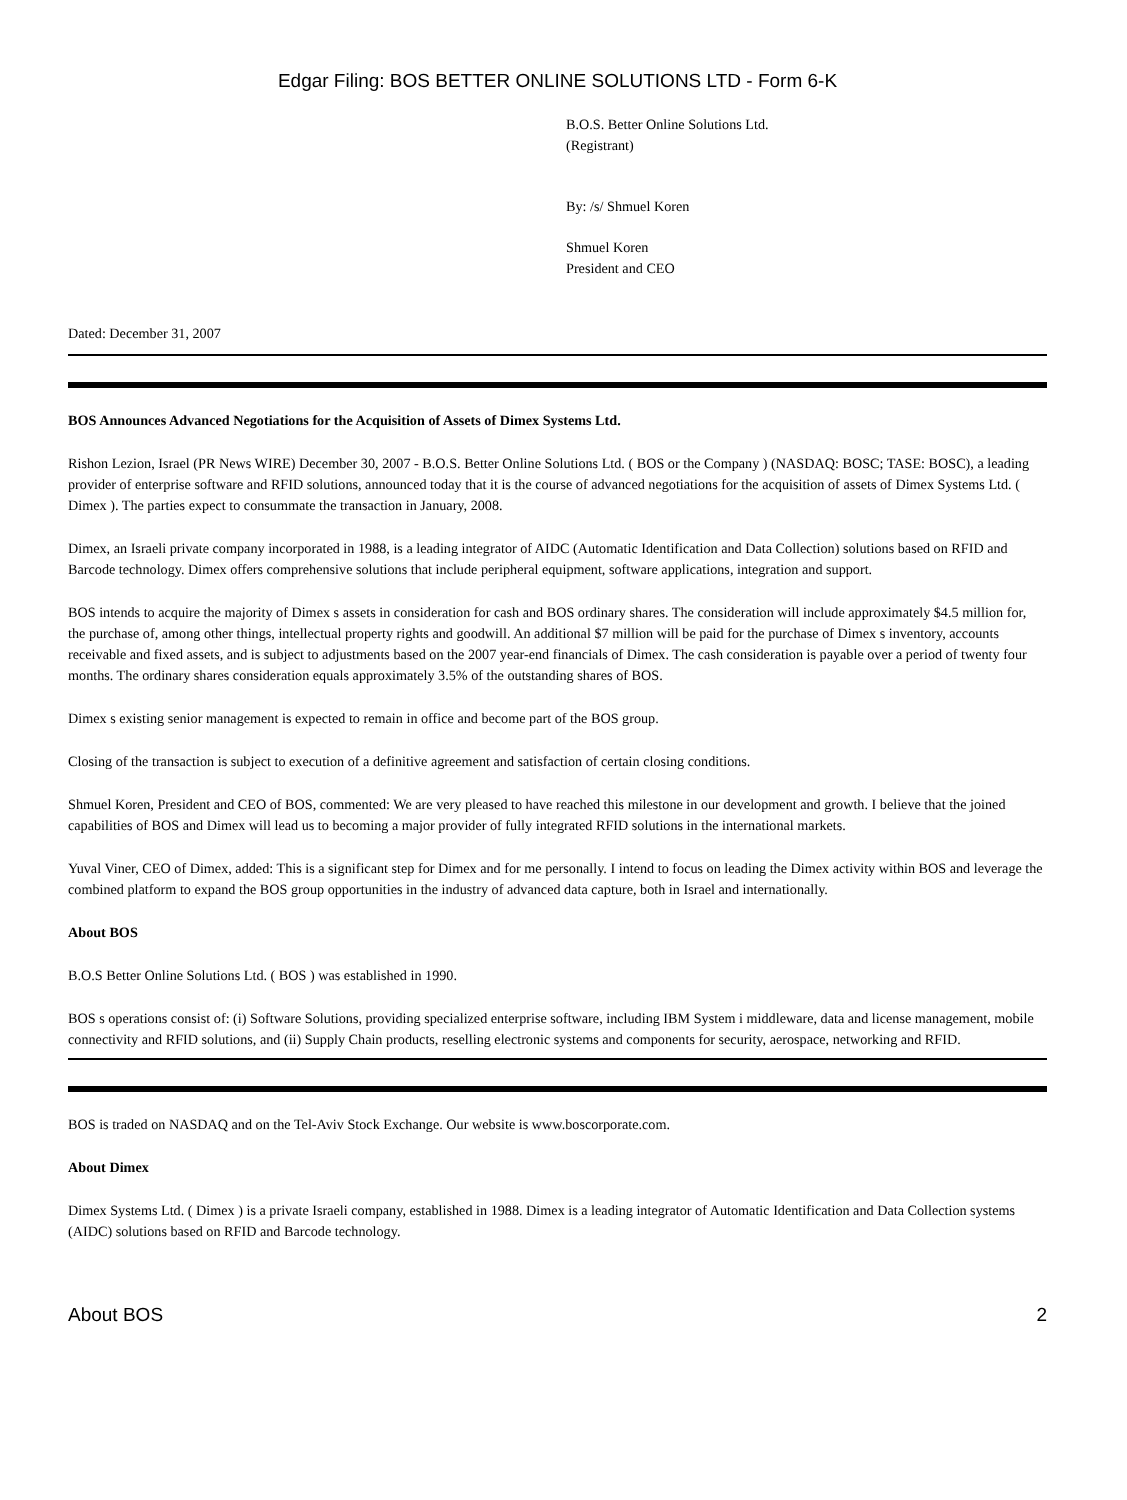Edgar Filing: BOS BETTER ONLINE SOLUTIONS LTD - Form 6-K
B.O.S. Better Online Solutions Ltd.
(Registrant)
By: /s/ Shmuel Koren
Shmuel Koren
President and CEO
Dated: December 31, 2007
BOS Announces Advanced Negotiations for the Acquisition of Assets of Dimex Systems Ltd.
Rishon Lezion, Israel (PR News WIRE) December 30, 2007 - B.O.S. Better Online Solutions Ltd. ( BOS or the Company ) (NASDAQ: BOSC; TASE: BOSC), a leading provider of enterprise software and RFID solutions, announced today that it is the course of advanced negotiations for the acquisition of assets of Dimex Systems Ltd. ( Dimex ). The parties expect to consummate the transaction in January, 2008.
Dimex, an Israeli private company incorporated in 1988, is a leading integrator of AIDC (Automatic Identification and Data Collection) solutions based on RFID and Barcode technology. Dimex offers comprehensive solutions that include peripheral equipment, software applications, integration and support.
BOS intends to acquire the majority of Dimex s assets in consideration for cash and BOS ordinary shares. The consideration will include approximately $4.5 million for, the purchase of, among other things, intellectual property rights and goodwill. An additional $7 million will be paid for the purchase of Dimex s inventory, accounts receivable and fixed assets, and is subject to adjustments based on the 2007 year-end financials of Dimex. The cash consideration is payable over a period of twenty four months. The ordinary shares consideration equals approximately 3.5% of the outstanding shares of BOS.
Dimex s existing senior management is expected to remain in office and become part of the BOS group.
Closing of the transaction is subject to execution of a definitive agreement and satisfaction of certain closing conditions.
Shmuel Koren, President and CEO of BOS, commented: We are very pleased to have reached this milestone in our development and growth. I believe that the joined capabilities of BOS and Dimex will lead us to becoming a major provider of fully integrated RFID solutions in the international markets.
Yuval Viner, CEO of Dimex, added: This is a significant step for Dimex and for me personally. I intend to focus on leading the Dimex activity within BOS and leverage the combined platform to expand the BOS group opportunities in the industry of advanced data capture, both in Israel and internationally.
About BOS
B.O.S Better Online Solutions Ltd. ( BOS ) was established in 1990.
BOS s operations consist of: (i) Software Solutions, providing specialized enterprise software, including IBM System i middleware, data and license management, mobile connectivity and RFID solutions, and (ii) Supply Chain products, reselling electronic systems and components for security, aerospace, networking and RFID.
BOS is traded on NASDAQ and on the Tel-Aviv Stock Exchange. Our website is www.boscorporate.com.
About Dimex
Dimex Systems Ltd. ( Dimex ) is a private Israeli company, established in 1988. Dimex is a leading integrator of Automatic Identification and Data Collection systems (AIDC) solutions based on RFID and Barcode technology.
About BOS 2